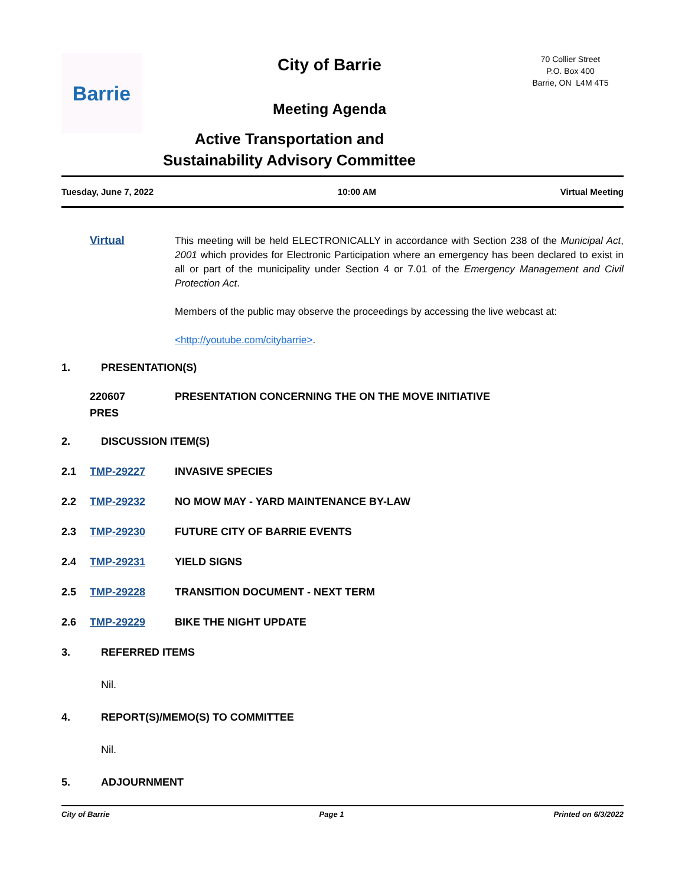Barrie
City of Barrie
Meeting Agenda
Active Transportation and
Sustainability Advisory Committee
70 Collier Street
P.O. Box 400
Barrie, ON L4M 4T5
Tuesday, June 7, 2022 10:00 AM Virtual Meeting
Virtual
This meeting will be held ELECTRONICALLY in accordance with Section 238 of the Municipal Act, 2001 which provides for Electronic Participation where an emergency has been declared to exist in all or part of the municipality under Section 4 or 7.01 of the Emergency Management and Civil Protection Act.
Members of the public may observe the proceedings by accessing the live webcast at:
<http://youtube.com/citybarrie>.
1. PRESENTATION(S)
220607
PRES PRESENTATION CONCERNING THE ON THE MOVE INITIATIVE
2. DISCUSSION ITEM(S)
2.1 TMP-29227 INVASIVE SPECIES
2.2 TMP-29232 NO MOW MAY - YARD MAINTENANCE BY-LAW
2.3 TMP-29230 FUTURE CITY OF BARRIE EVENTS
2.4 TMP-29231 YIELD SIGNS
2.5 TMP-29228 TRANSITION DOCUMENT - NEXT TERM
2.6 TMP-29229 BIKE THE NIGHT UPDATE
3. REFERRED ITEMS
Nil.
4. REPORT(S)/MEMO(S) TO COMMITTEE
Nil.
5. ADJOURNMENT
City of Barrie Page 1 Printed on 6/3/2022